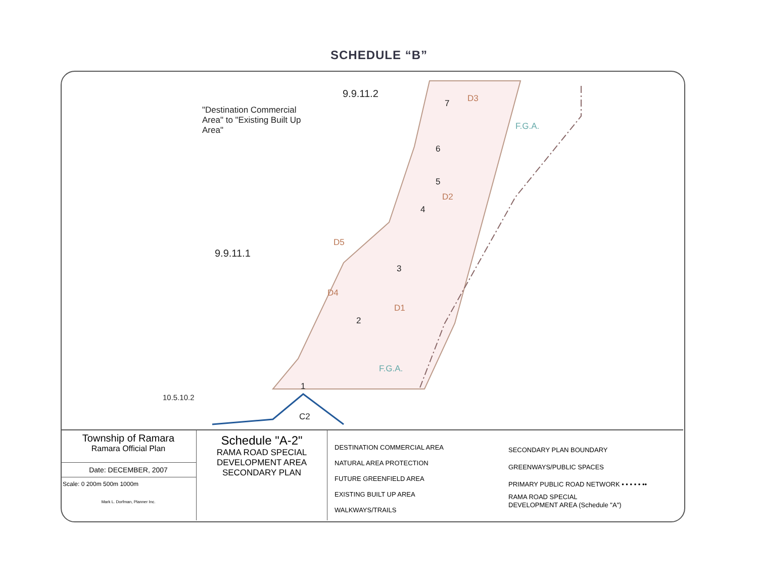SCHEDULE “B”
"Destination Commercial
Area" to "Existing Built Up
Area"
9.9.11.2
9.9.11.1
10.5.10.2
D3
D2
D5
D4
D1
F.G.A.
F.G.A.
7
6
5
4
3
2
1
C2
Township of Ramara
Ramara Official Plan
Date: DECEMBER, 2007
Scale: 0 200m 500m 1000m
Mark L. Dorfman, Planner Inc.
Schedule "A-2"
RAMA ROAD SPECIAL
DEVELOPMENT AREA
SECONDARY PLAN
DESTINATION COMMERCIAL AREA
NATURAL AREA PROTECTION
FUTURE GREENFIELD AREA
EXISTING BUILT UP AREA
WALKWAYS/TRAILS
SECONDARY PLAN BOUNDARY
GREENWAYS/PUBLIC SPACES
PRIMARY PUBLIC ROAD NETWORK • • • • • ••
RAMA ROAD SPECIAL
DEVELOPMENT AREA (Schedule "A")